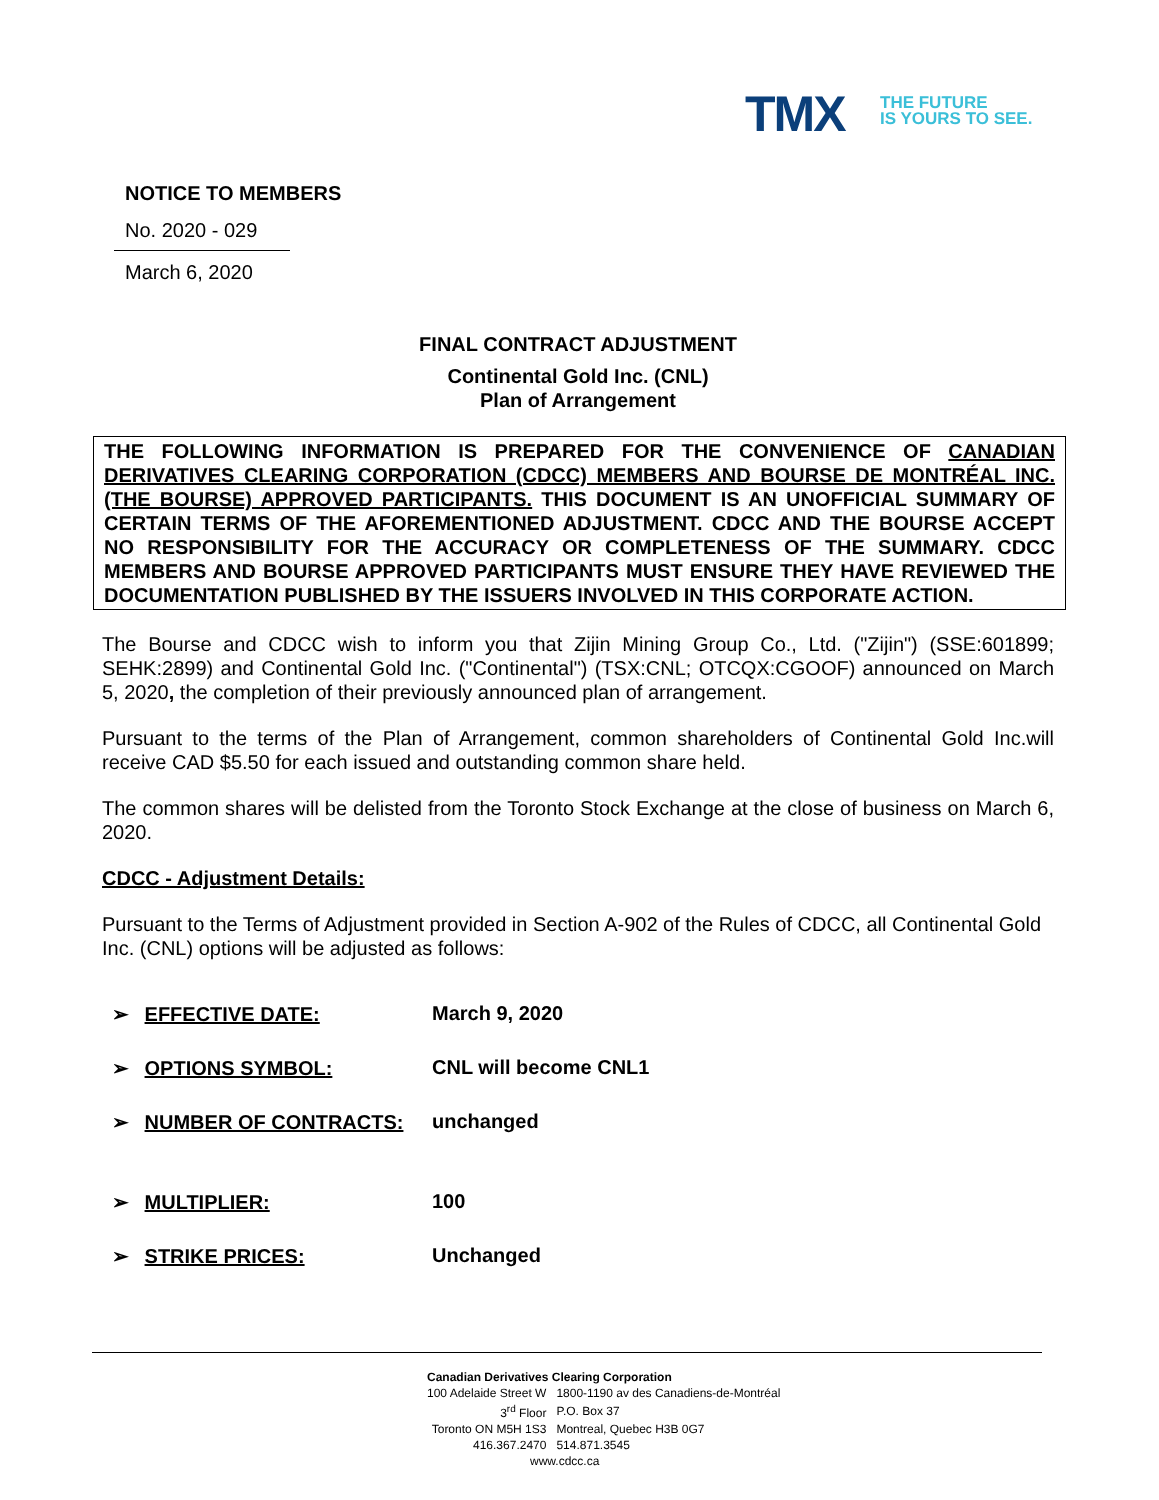TMX
THE FUTURE
IS YOURS TO SEE.
NOTICE TO MEMBERS
No. 2020 - 029
March 6, 2020
FINAL CONTRACT ADJUSTMENT
Continental Gold Inc. (CNL)
Plan of Arrangement
THE FOLLOWING INFORMATION IS PREPARED FOR THE CONVENIENCE OF CANADIAN DERIVATIVES CLEARING CORPORATION (CDCC) MEMBERS AND BOURSE DE MONTRÉAL INC. (THE BOURSE) APPROVED PARTICIPANTS. THIS DOCUMENT IS AN UNOFFICIAL SUMMARY OF CERTAIN TERMS OF THE AFOREMENTIONED ADJUSTMENT. CDCC AND THE BOURSE ACCEPT NO RESPONSIBILITY FOR THE ACCURACY OR COMPLETENESS OF THE SUMMARY. CDCC MEMBERS AND BOURSE APPROVED PARTICIPANTS MUST ENSURE THEY HAVE REVIEWED THE DOCUMENTATION PUBLISHED BY THE ISSUERS INVOLVED IN THIS CORPORATE ACTION.
The Bourse and CDCC wish to inform you that Zijin Mining Group Co., Ltd. ("Zijin") (SSE:601899; SEHK:2899) and Continental Gold Inc. ("Continental") (TSX:CNL; OTCQX:CGOOF) announced on March 5, 2020, the completion of their previously announced plan of arrangement.
Pursuant to the terms of the Plan of Arrangement, common shareholders of Continental Gold Inc.will receive CAD $5.50 for each issued and outstanding common share held.
The common shares will be delisted from the Toronto Stock Exchange at the close of business on March 6, 2020.
CDCC - Adjustment Details:
Pursuant to the Terms of Adjustment provided in Section A-902 of the Rules of CDCC, all Continental Gold Inc. (CNL) options will be adjusted as follows:
➢ EFFECTIVE DATE: March 9, 2020
➢ OPTIONS SYMBOL: CNL will become CNL1
➢ NUMBER OF CONTRACTS: unchanged
➢ MULTIPLIER: 100
➢ STRIKE PRICES: Unchanged
Canadian Derivatives Clearing Corporation
| 100 Adelaide Street W | 1800-1190 av des Canadiens-de-Montréal |
| 3<sup>rd</sup> Floor | P.O. Box 37 |
| Toronto ON M5H 1S3 | Montreal, Quebec H3B 0G7 |
| 416.367.2470 | 514.871.3545 |
www.cdcc.ca